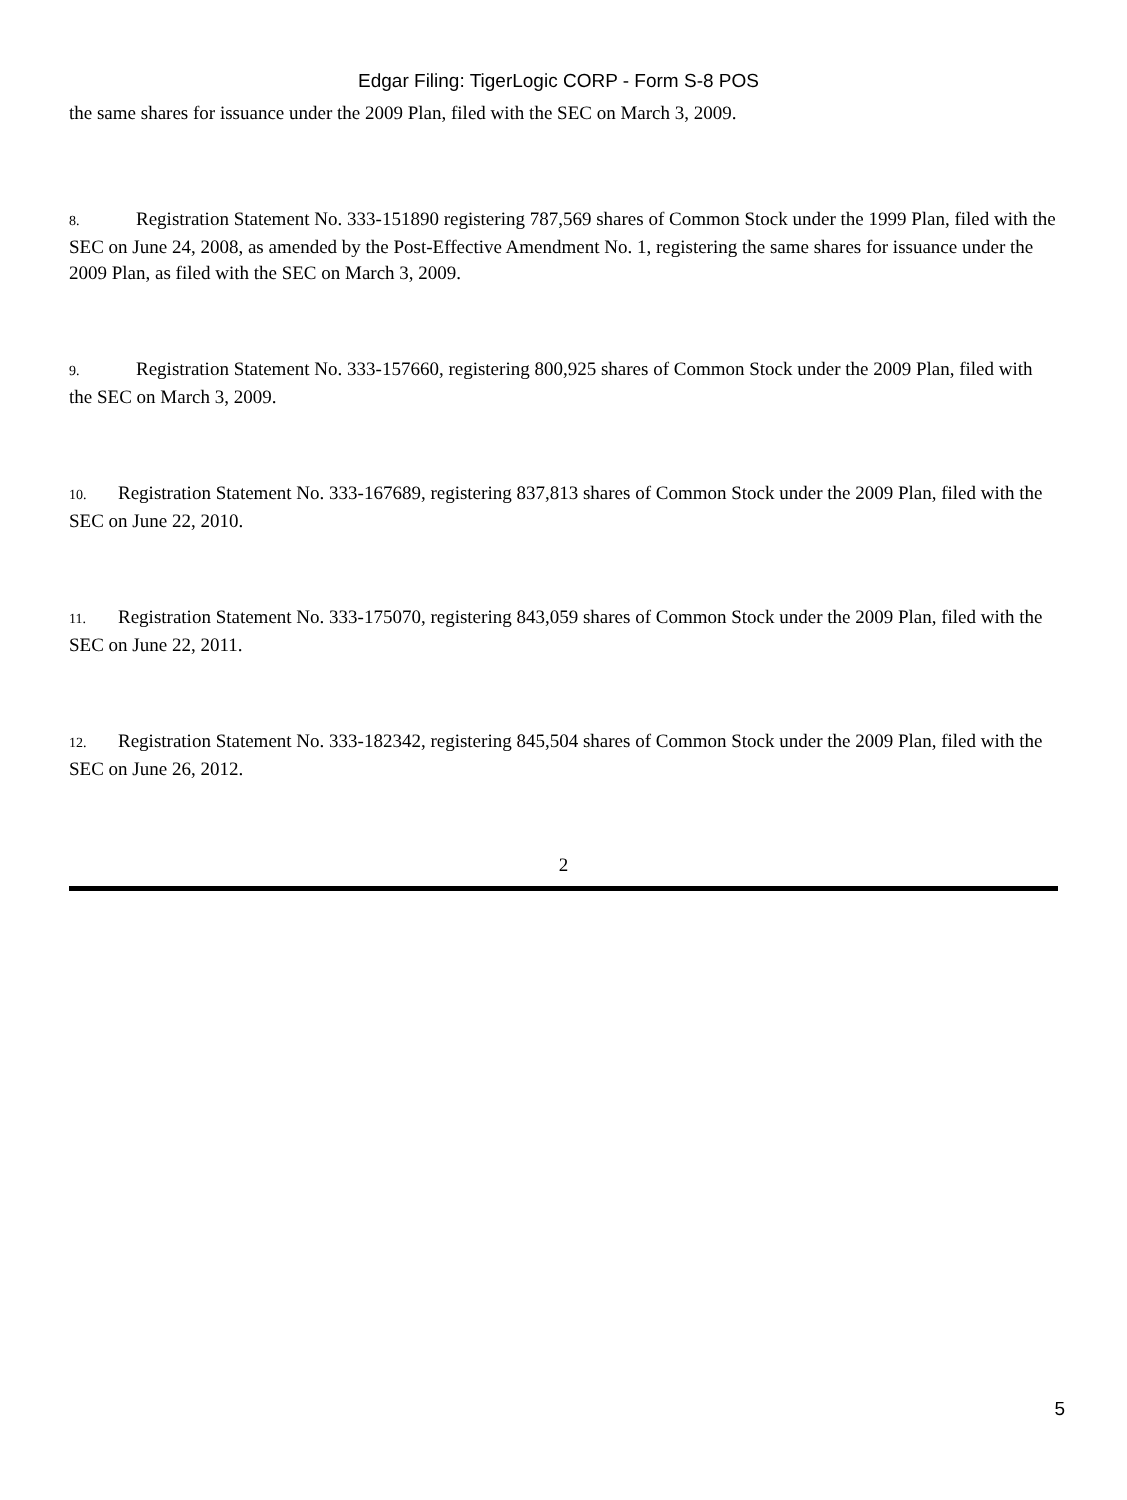Edgar Filing: TigerLogic CORP - Form S-8 POS
the same shares for issuance under the 2009 Plan, filed with the SEC on March 3, 2009.
8. Registration Statement No. 333-151890 registering 787,569 shares of Common Stock under the 1999 Plan, filed with the SEC on June 24, 2008, as amended by the Post-Effective Amendment No. 1, registering the same shares for issuance under the 2009 Plan, as filed with the SEC on March 3, 2009.
9. Registration Statement No. 333-157660, registering 800,925 shares of Common Stock under the 2009 Plan, filed with the SEC on March 3, 2009.
10. Registration Statement No. 333-167689, registering 837,813 shares of Common Stock under the 2009 Plan, filed with the SEC on June 22, 2010.
11. Registration Statement No. 333-175070, registering 843,059 shares of Common Stock under the 2009 Plan, filed with the SEC on June 22, 2011.
12. Registration Statement No. 333-182342, registering 845,504 shares of Common Stock under the 2009 Plan, filed with the SEC on June 26, 2012.
2
5